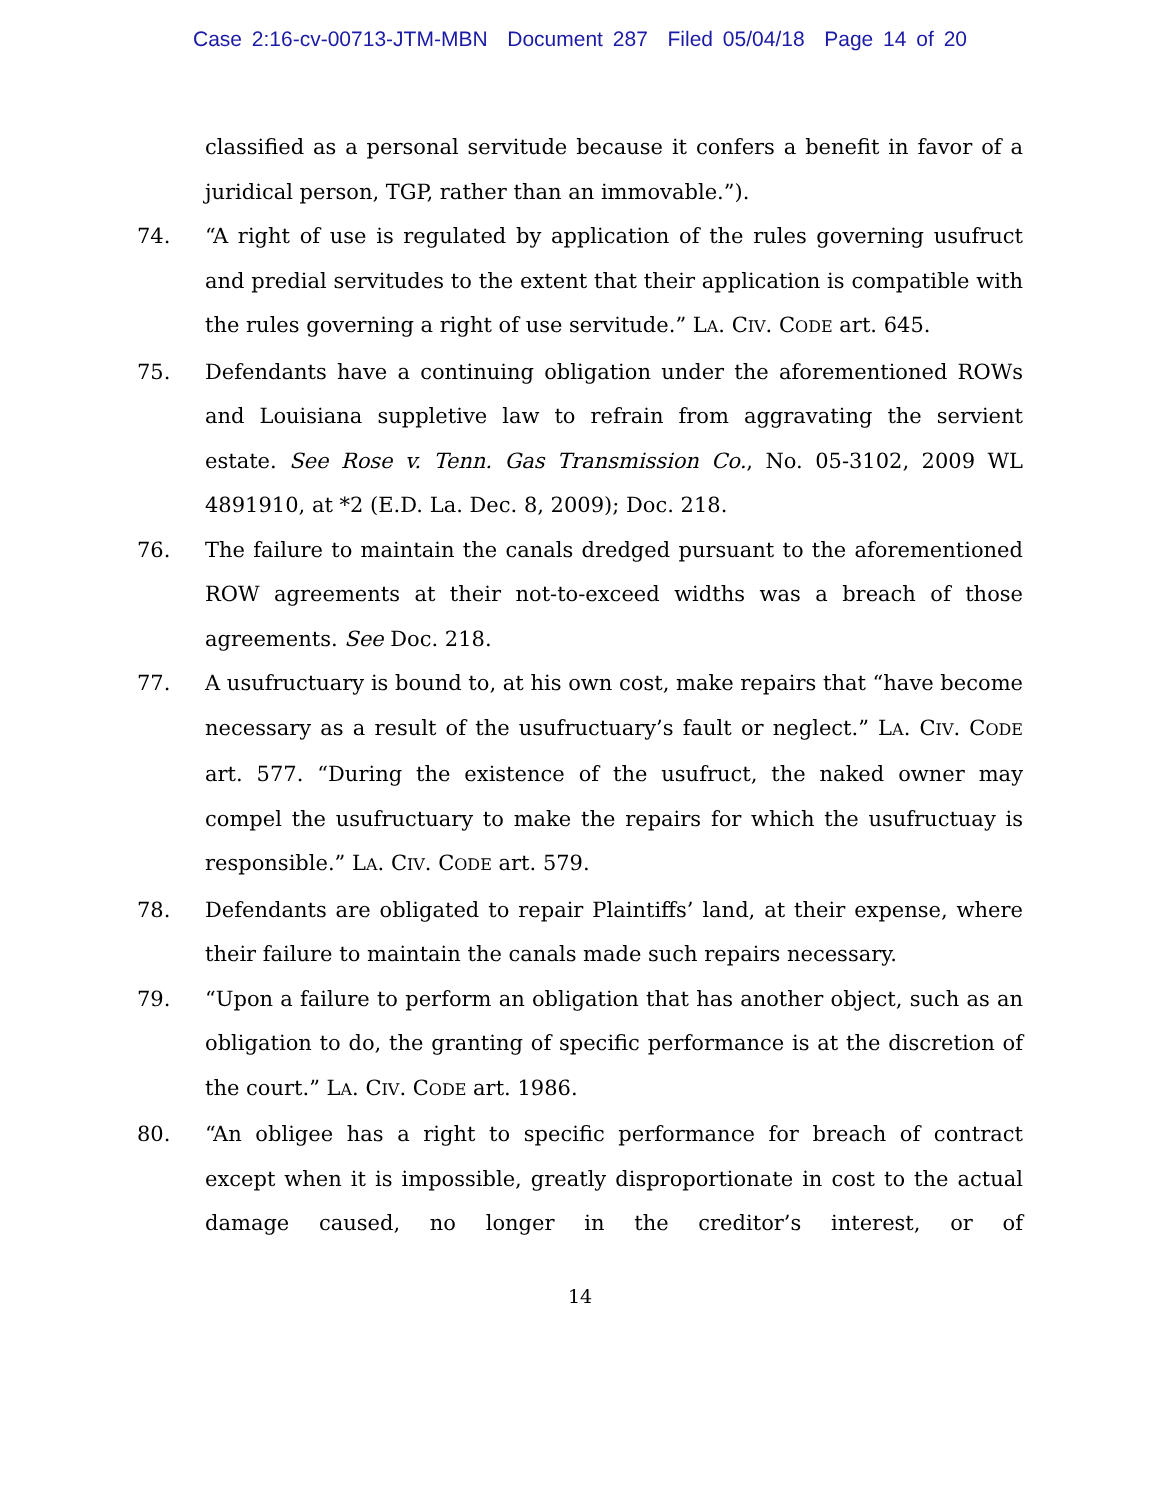Case 2:16-cv-00713-JTM-MBN Document 287 Filed 05/04/18 Page 14 of 20
classified as a personal servitude because it confers a benefit in favor of a juridical person, TGP, rather than an immovable.”).
74. “A right of use is regulated by application of the rules governing usufruct and predial servitudes to the extent that their application is compatible with the rules governing a right of use servitude.” LA. CIV. CODE art. 645.
75. Defendants have a continuing obligation under the aforementioned ROWs and Louisiana suppletive law to refrain from aggravating the servient estate. See Rose v. Tenn. Gas Transmission Co., No. 05-3102, 2009 WL 4891910, at *2 (E.D. La. Dec. 8, 2009); Doc. 218.
76. The failure to maintain the canals dredged pursuant to the aforementioned ROW agreements at their not-to-exceed widths was a breach of those agreements. See Doc. 218.
77. A usufructuary is bound to, at his own cost, make repairs that “have become necessary as a result of the usufructuary’s fault or neglect.” LA. CIV. CODE art. 577. “During the existence of the usufruct, the naked owner may compel the usufructuary to make the repairs for which the usufructuay is responsible.” LA. CIV. CODE art. 579.
78. Defendants are obligated to repair Plaintiffs’ land, at their expense, where their failure to maintain the canals made such repairs necessary.
79. “Upon a failure to perform an obligation that has another object, such as an obligation to do, the granting of specific performance is at the discretion of the court.” LA. CIV. CODE art. 1986.
80. “An obligee has a right to specific performance for breach of contract except when it is impossible, greatly disproportionate in cost to the actual damage caused, no longer in the creditor’s interest, or of
14